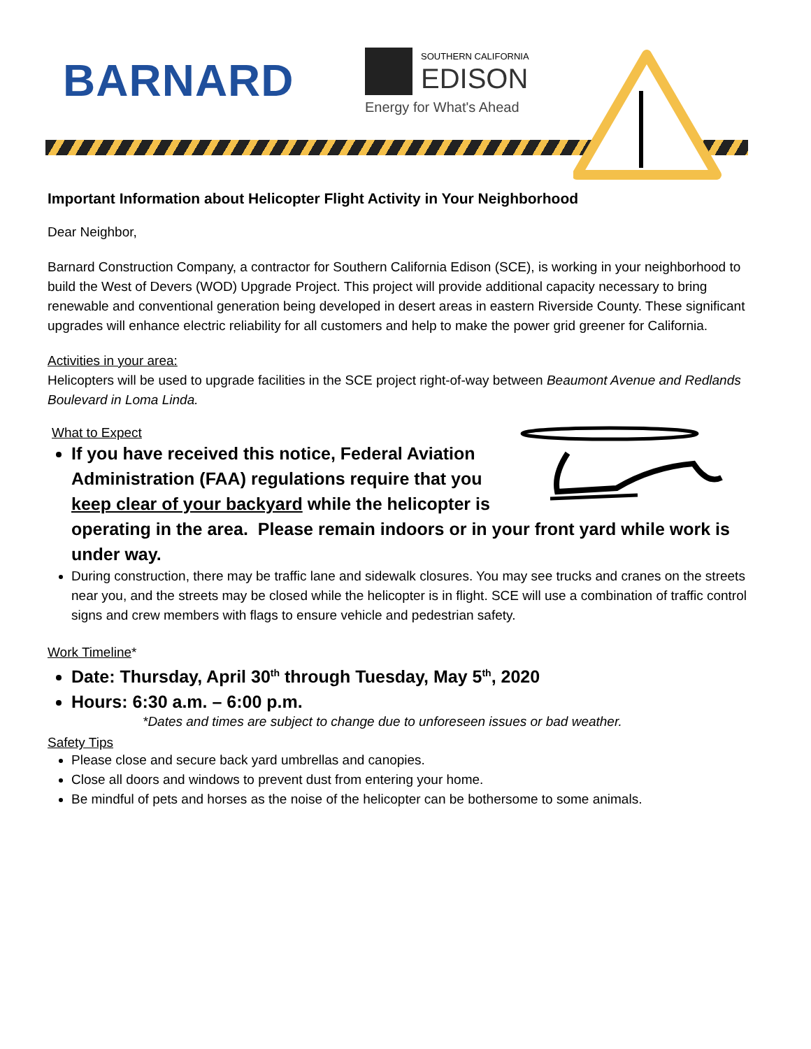BARNARD
SOUTHERN CALIFORNIA
EDISON
Energy for What's Ahead
Important Information about Helicopter Flight Activity in Your Neighborhood
Dear Neighbor,
Barnard Construction Company, a contractor for Southern California Edison (SCE), is working in your neighborhood to build the West of Devers (WOD) Upgrade Project. This project will provide additional capacity necessary to bring renewable and conventional generation being developed in desert areas in eastern Riverside County. These significant upgrades will enhance electric reliability for all customers and help to make the power grid greener for California.
Activities in your area:
Helicopters will be used to upgrade facilities in the SCE project right-of-way between Beaumont Avenue and Redlands Boulevard in Loma Linda.
What to Expect
If you have received this notice, Federal Aviation Administration (FAA) regulations require that you keep clear of your backyard while the helicopter is operating in the area. Please remain indoors or in your front yard while work is under way.
During construction, there may be traffic lane and sidewalk closures. You may see trucks and cranes on the streets near you, and the streets may be closed while the helicopter is in flight. SCE will use a combination of traffic control signs and crew members with flags to ensure vehicle and pedestrian safety.
Work Timeline*
Date: Thursday, April 30<sup>th</sup> through Tuesday, May 5<sup>th</sup>, 2020
Hours: 6:30 a.m. – 6:00 p.m.
*Dates and times are subject to change due to unforeseen issues or bad weather.
Safety Tips
Please close and secure back yard umbrellas and canopies.
Close all doors and windows to prevent dust from entering your home.
Be mindful of pets and horses as the noise of the helicopter can be bothersome to some animals.